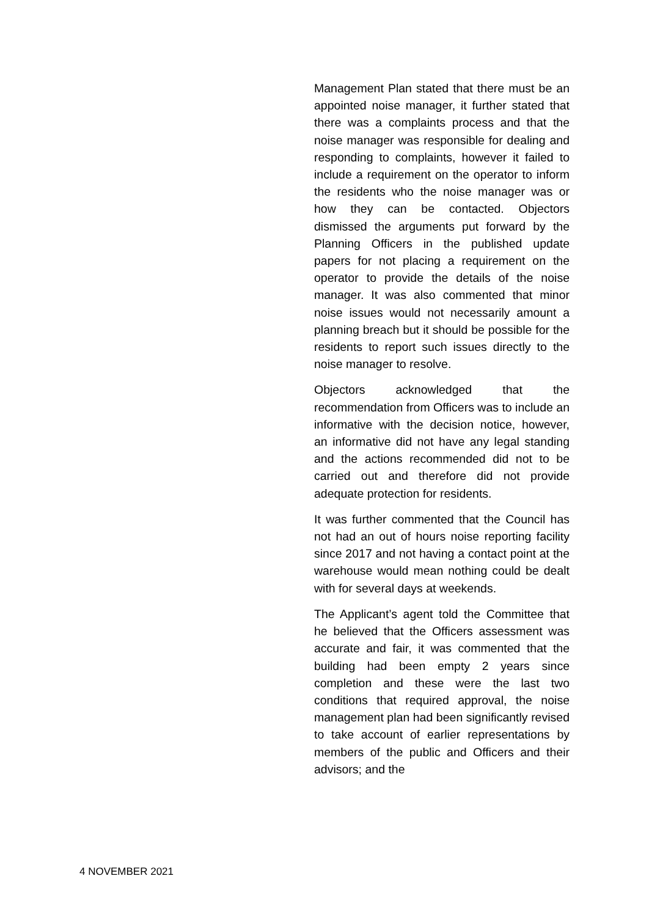Management Plan stated that there must be an appointed noise manager, it further stated that there was a complaints process and that the noise manager was responsible for dealing and responding to complaints, however it failed to include a requirement on the operator to inform the residents who the noise manager was or how they can be contacted. Objectors dismissed the arguments put forward by the Planning Officers in the published update papers for not placing a requirement on the operator to provide the details of the noise manager. It was also commented that minor noise issues would not necessarily amount a planning breach but it should be possible for the residents to report such issues directly to the noise manager to resolve.
Objectors acknowledged that the recommendation from Officers was to include an informative with the decision notice, however, an informative did not have any legal standing and the actions recommended did not to be carried out and therefore did not provide adequate protection for residents.
It was further commented that the Council has not had an out of hours noise reporting facility since 2017 and not having a contact point at the warehouse would mean nothing could be dealt with for several days at weekends.
The Applicant’s agent told the Committee that he believed that the Officers assessment was accurate and fair, it was commented that the building had been empty 2 years since completion and these were the last two conditions that required approval, the noise management plan had been significantly revised to take account of earlier representations by members of the public and Officers and their advisors; and the
4 NOVEMBER 2021